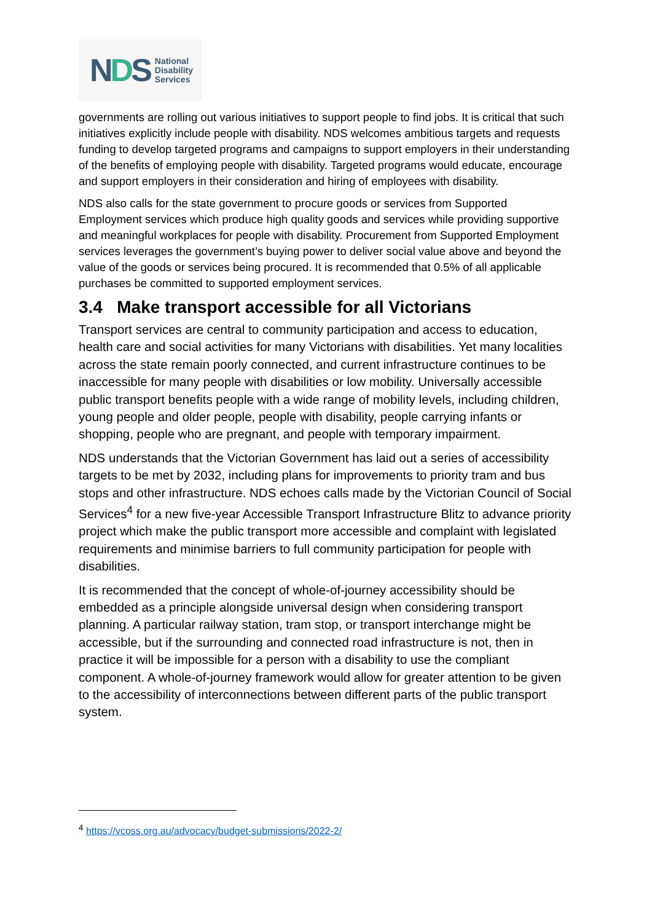NDS
National
Disability
Services
governments are rolling out various initiatives to support people to find jobs. It is critical that such initiatives explicitly include people with disability. NDS welcomes ambitious targets and requests funding to develop targeted programs and campaigns to support employers in their understanding of the benefits of employing people with disability. Targeted programs would educate, encourage and support employers in their consideration and hiring of employees with disability.
NDS also calls for the state government to procure goods or services from Supported Employment services which produce high quality goods and services while providing supportive and meaningful workplaces for people with disability. Procurement from Supported Employment services leverages the government’s buying power to deliver social value above and beyond the value of the goods or services being procured. It is recommended that 0.5% of all applicable purchases be committed to supported employment services.
3.4 Make transport accessible for all Victorians
Transport services are central to community participation and access to education, health care and social activities for many Victorians with disabilities. Yet many localities across the state remain poorly connected, and current infrastructure continues to be inaccessible for many people with disabilities or low mobility. Universally accessible public transport benefits people with a wide range of mobility levels, including children, young people and older people, people with disability, people carrying infants or shopping, people who are pregnant, and people with temporary impairment.
NDS understands that the Victorian Government has laid out a series of accessibility targets to be met by 2032, including plans for improvements to priority tram and bus stops and other infrastructure. NDS echoes calls made by the Victorian Council of Social Services<sup>4</sup> for a new five-year Accessible Transport Infrastructure Blitz to advance priority project which make the public transport more accessible and complaint with legislated requirements and minimise barriers to full community participation for people with disabilities.
It is recommended that the concept of whole-of-journey accessibility should be embedded as a principle alongside universal design when considering transport planning. A particular railway station, tram stop, or transport interchange might be accessible, but if the surrounding and connected road infrastructure is not, then in practice it will be impossible for a person with a disability to use the compliant component. A whole-of-journey framework would allow for greater attention to be given to the accessibility of interconnections between different parts of the public transport system.
<sup>4</sup> https://vcoss.org.au/advocacy/budget-submissions/2022-2/